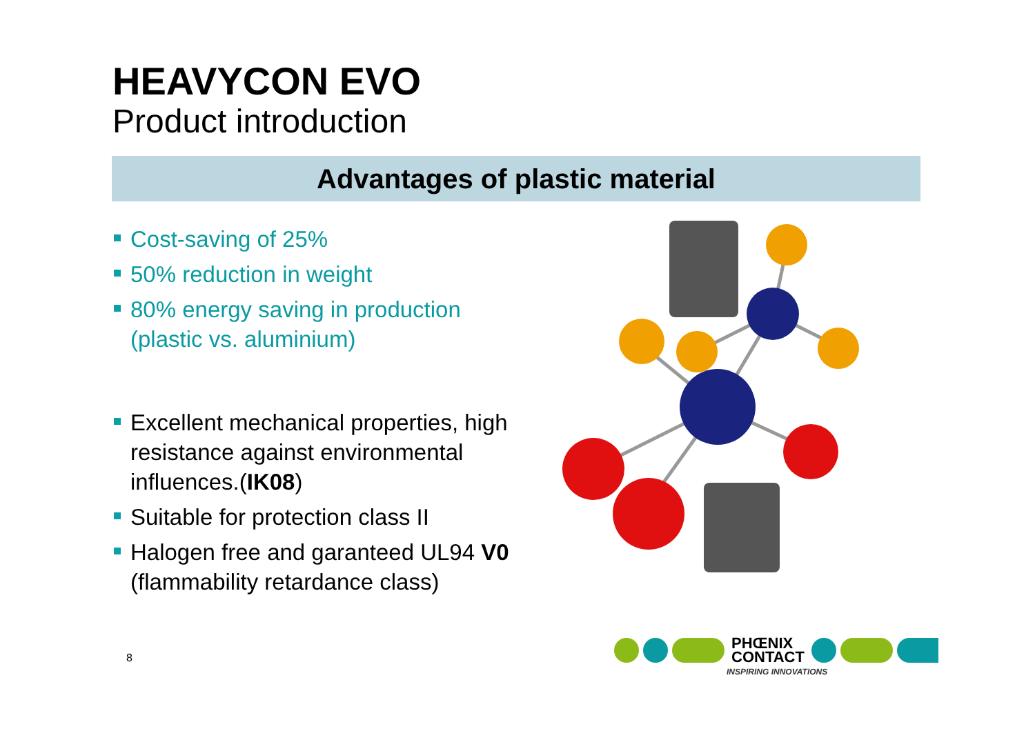HEAVYCON EVO
Product introduction
Advantages of plastic material
Cost-saving of 25%
50% reduction in weight
80% energy saving in production (plastic vs. aluminium)
Excellent mechanical properties, high resistance against environmental influences.(IK08)
Suitable for protection class II
Halogen free and garanteed UL94 V0 (flammability retardance class)
8
PHŒNIX
CONTACT
INSPIRING INNOVATIONS